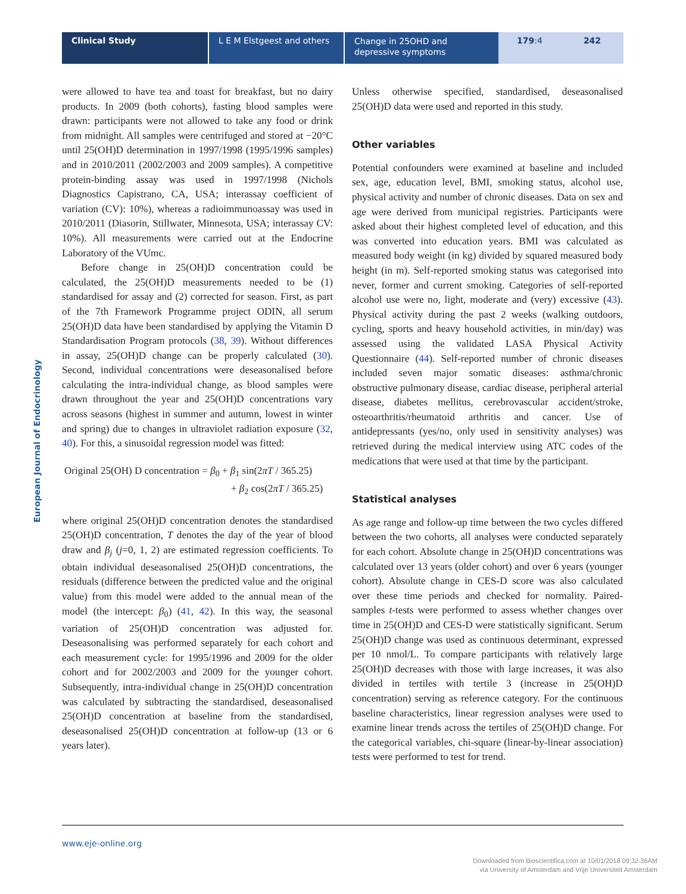Clinical Study L E M Elstgeest and others
Change in 25OHD and depressive symptoms
179:4 242
European Journal of Endocrinology
were allowed to have tea and toast for breakfast, but no dairy products. In 2009 (both cohorts), fasting blood samples were drawn: participants were not allowed to take any food or drink from midnight. All samples were centrifuged and stored at −20°C until 25(OH)D determination in 1997/1998 (1995/1996 samples) and in 2010/2011 (2002/2003 and 2009 samples). A competitive protein-binding assay was used in 1997/1998 (Nichols Diagnostics Capistrano, CA, USA; interassay coefficient of variation (CV): 10%), whereas a radioimmunoassay was used in 2010/2011 (Diasorin, Stillwater, Minnesota, USA; interassay CV: 10%). All measurements were carried out at the Endocrine Laboratory of the VUmc.
Before change in 25(OH)D concentration could be calculated, the 25(OH)D measurements needed to be (1) standardised for assay and (2) corrected for season. First, as part of the 7th Framework Programme project ODIN, all serum 25(OH)D data have been standardised by applying the Vitamin D Standardisation Program protocols (38, 39). Without differences in assay, 25(OH)D change can be properly calculated (30). Second, individual concentrations were deseasonalised before calculating the intra-individual change, as blood samples were drawn throughout the year and 25(OH)D concentrations vary across seasons (highest in summer and autumn, lowest in winter and spring) due to changes in ultraviolet radiation exposure (32, 40). For this, a sinusoidal regression model was fitted:
Original 25(OH) D concentration = β<sub>0</sub> + β<sub>1</sub> sin(2πT / 365.25)
+ β<sub>2</sub> cos(2πT / 365.25)
where original 25(OH)D concentration denotes the standardised 25(OH)D concentration, T denotes the day of the year of blood draw and β<sub>j</sub> (j=0, 1, 2) are estimated regression coefficients. To obtain individual deseasonalised 25(OH)D concentrations, the residuals (difference between the predicted value and the original value) from this model were added to the annual mean of the model (the intercept: β<sub>0</sub>) (41, 42). In this way, the seasonal variation of 25(OH)D concentration was adjusted for. Deseasonalising was performed separately for each cohort and each measurement cycle: for 1995/1996 and 2009 for the older cohort and for 2002/2003 and 2009 for the younger cohort. Subsequently, intra-individual change in 25(OH)D concentration was calculated by subtracting the standardised, deseasonalised 25(OH)D concentration at baseline from the standardised, deseasonalised 25(OH)D concentration at follow-up (13 or 6 years later).
Unless otherwise specified, standardised, deseasonalised 25(OH)D data were used and reported in this study.
Other variables
Potential confounders were examined at baseline and included sex, age, education level, BMI, smoking status, alcohol use, physical activity and number of chronic diseases. Data on sex and age were derived from municipal registries. Participants were asked about their highest completed level of education, and this was converted into education years. BMI was calculated as measured body weight (in kg) divided by squared measured body height (in m). Self-reported smoking status was categorised into never, former and current smoking. Categories of self-reported alcohol use were no, light, moderate and (very) excessive (43). Physical activity during the past 2 weeks (walking outdoors, cycling, sports and heavy household activities, in min/day) was assessed using the validated LASA Physical Activity Questionnaire (44). Self-reported number of chronic diseases included seven major somatic diseases: asthma/chronic obstructive pulmonary disease, cardiac disease, peripheral arterial disease, diabetes mellitus, cerebrovascular accident/stroke, osteoarthritis/rheumatoid arthritis and cancer. Use of antidepressants (yes/no, only used in sensitivity analyses) was retrieved during the medical interview using ATC codes of the medications that were used at that time by the participant.
Statistical analyses
As age range and follow-up time between the two cycles differed between the two cohorts, all analyses were conducted separately for each cohort. Absolute change in 25(OH)D concentrations was calculated over 13 years (older cohort) and over 6 years (younger cohort). Absolute change in CES-D score was also calculated over these time periods and checked for normality. Paired-samples t-tests were performed to assess whether changes over time in 25(OH)D and CES-D were statistically significant. Serum 25(OH)D change was used as continuous determinant, expressed per 10 nmol/L. To compare participants with relatively large 25(OH)D decreases with those with large increases, it was also divided in tertiles with tertile 3 (increase in 25(OH)D concentration) serving as reference category. For the continuous baseline characteristics, linear regression analyses were used to examine linear trends across the tertiles of 25(OH)D change. For the categorical variables, chi-square (linear-by-linear association) tests were performed to test for trend.
www.eje-online.org
Downloaded from Bioscientifica.com at 10/01/2018 09:32:36AM
via University of Amsterdam and Vrije Universiteit Amsterdam